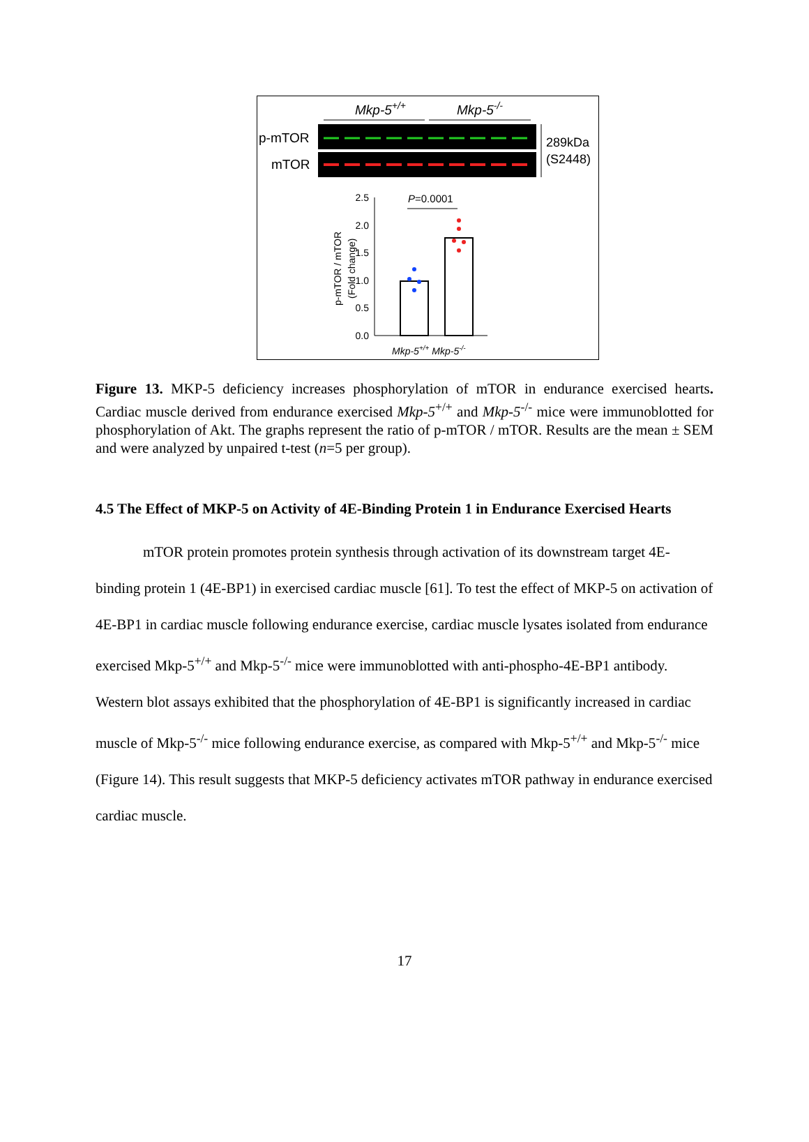Mkp-5+/+
Mkp-5-/-
p-mTOR
mTOR
289kDa
(S2448)
2.5
2.0
1.5
1.0
0.5
0.0
P=0.0001
p-mTOR / mTOR
(Fold change)
Mkp-5+/+ Mkp-5-/-
Figure 13. MKP-5 deficiency increases phosphorylation of mTOR in endurance exercised hearts. Cardiac muscle derived from endurance exercised Mkp-5<sup>+/+</sup> and Mkp-5<sup>-/-</sup> mice were immunoblotted for phosphorylation of Akt. The graphs represent the ratio of p-mTOR / mTOR. Results are the mean ± SEM and were analyzed by unpaired t-test (n=5 per group).
4.5 The Effect of MKP-5 on Activity of 4E-Binding Protein 1 in Endurance Exercised Hearts
mTOR protein promotes protein synthesis through activation of its downstream target 4E-binding protein 1 (4E-BP1) in exercised cardiac muscle [61]. To test the effect of MKP-5 on activation of 4E-BP1 in cardiac muscle following endurance exercise, cardiac muscle lysates isolated from endurance exercised Mkp-5<sup>+/+</sup> and Mkp-5<sup>-/-</sup> mice were immunoblotted with anti-phospho-4E-BP1 antibody. Western blot assays exhibited that the phosphorylation of 4E-BP1 is significantly increased in cardiac muscle of Mkp-5<sup>-/-</sup> mice following endurance exercise, as compared with Mkp-5<sup>+/+</sup> and Mkp-5<sup>-/-</sup> mice (Figure 14). This result suggests that MKP-5 deficiency activates mTOR pathway in endurance exercised cardiac muscle.
17